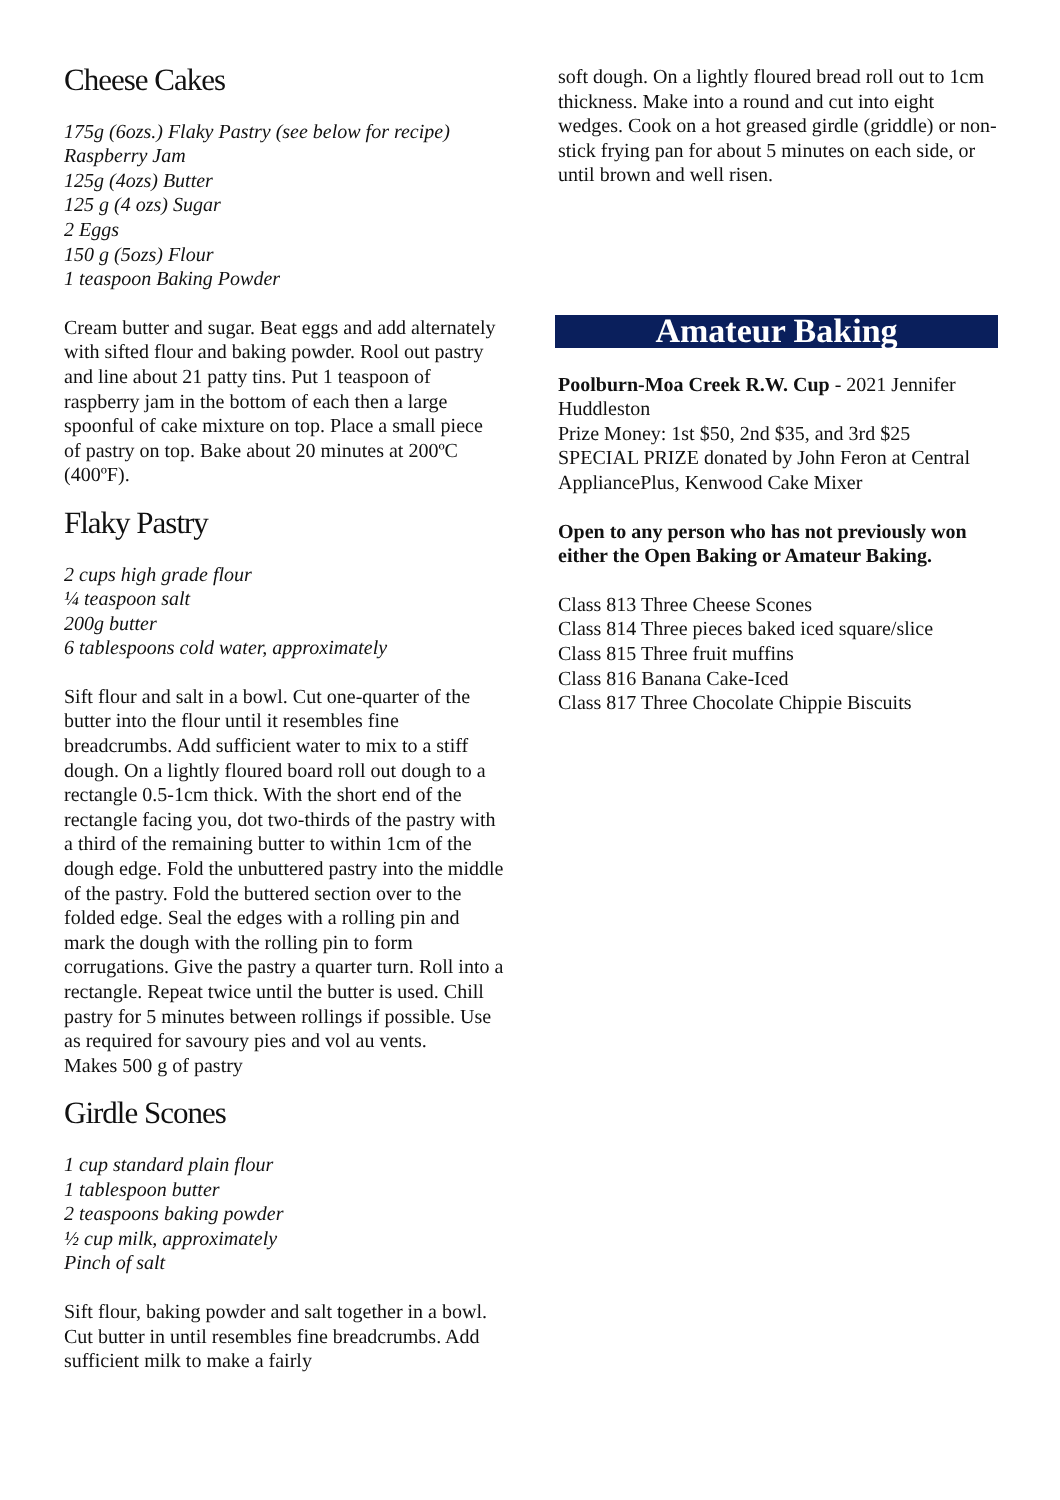Cheese Cakes
175g (6ozs.) Flaky Pastry (see below for recipe)
Raspberry Jam
125g (4ozs) Butter
125 g (4 ozs) Sugar
2 Eggs
150 g (5ozs) Flour
1 teaspoon Baking Powder
Cream butter and sugar. Beat eggs and add alternately with sifted flour and baking powder. Rool out pastry and line about 21 patty tins. Put 1 teaspoon of raspberry jam in the bottom of each then a large spoonful of cake mixture on top. Place a small piece of pastry on top. Bake about 20 minutes at 200ºC (400ºF).
Flaky Pastry
2 cups high grade flour
¼ teaspoon salt
200g butter
6 tablespoons cold water, approximately
Sift flour and salt in a bowl. Cut one-quarter of the butter into the flour until it resembles fine breadcrumbs. Add sufficient water to mix to a stiff dough. On a lightly floured board roll out dough to a rectangle 0.5-1cm thick. With the short end of the rectangle facing you, dot two-thirds of the pastry with a third of the remaining butter to within 1cm of the dough edge. Fold the unbuttered pastry into the middle of the pastry. Fold the buttered section over to the folded edge. Seal the edges with a rolling pin and mark the dough with the rolling pin to form corrugations. Give the pastry a quarter turn. Roll into a rectangle. Repeat twice until the butter is used. Chill pastry for 5 minutes between rollings if possible. Use as required for savoury pies and vol au vents.
Makes 500 g of pastry
Girdle Scones
1 cup standard plain flour
1 tablespoon butter
2 teaspoons baking powder
½ cup milk, approximately
Pinch of salt
Sift flour, baking powder and salt together in a bowl. Cut butter in until resembles fine breadcrumbs. Add sufficient milk to make a fairly
soft dough. On a lightly floured bread roll out to 1cm thickness. Make into a round and cut into eight wedges. Cook on a hot greased girdle (griddle) or non-stick frying pan for about 5 minutes on each side, or until brown and well risen.
Amateur Baking
Poolburn-Moa Creek R.W. Cup - 2021 Jennifer Huddleston
Prize Money: 1st $50, 2nd $35, and 3rd $25
SPECIAL PRIZE donated by John Feron at Central AppliancePlus, Kenwood Cake Mixer
Open to any person who has not previously won either the Open Baking or Amateur Baking.
Class 813 Three Cheese Scones
Class 814 Three pieces baked iced square/slice
Class 815 Three fruit muffins
Class 816 Banana Cake-Iced
Class 817 Three Chocolate Chippie Biscuits